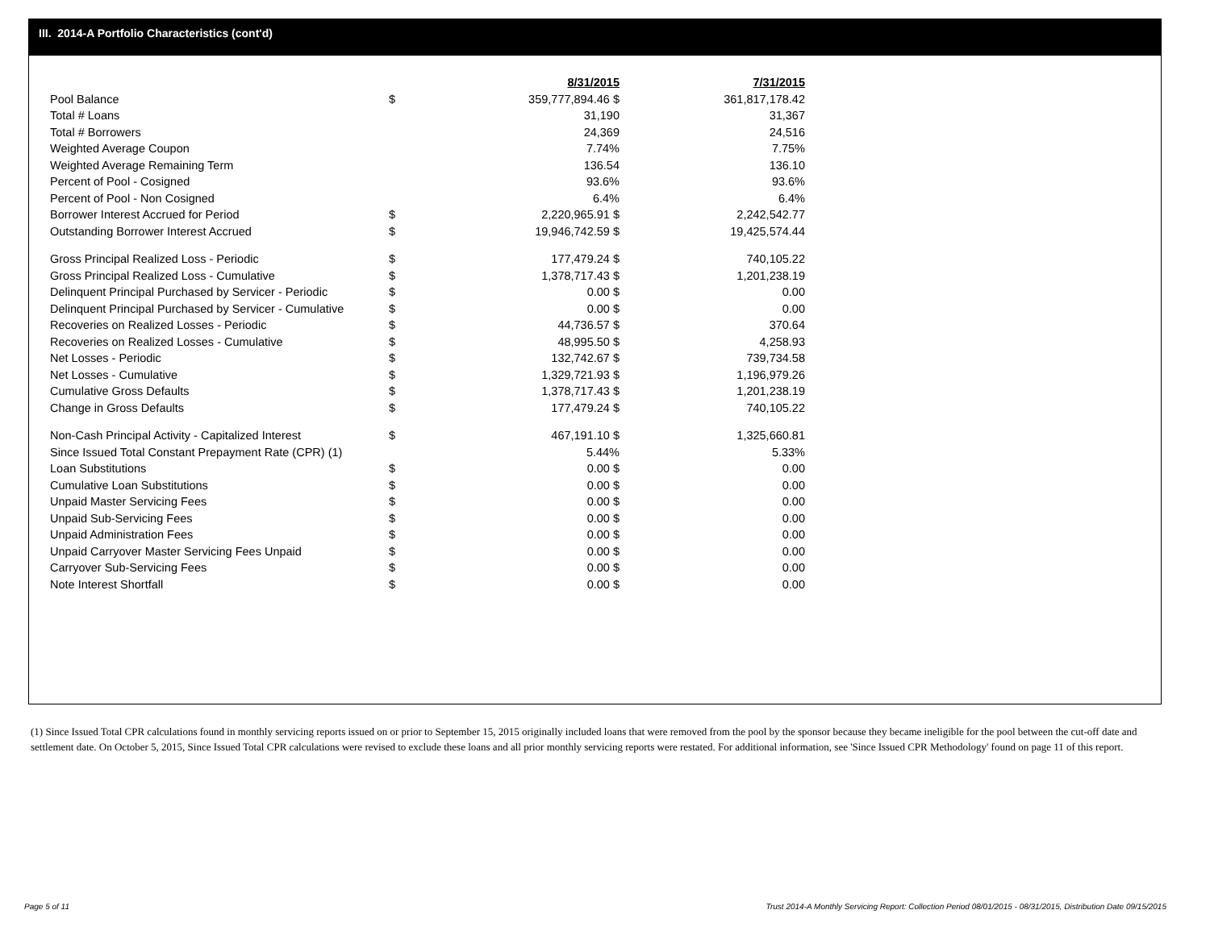III. 2014-A Portfolio Characteristics (cont'd)
| | | 8/31/2015 | 7/31/2015 |
| Pool Balance | $ | 359,777,894.46 $ | 361,817,178.42 |
| Total # Loans | | 31,190 | 31,367 |
| Total # Borrowers | | 24,369 | 24,516 |
| Weighted Average Coupon | | 7.74% | 7.75% |
| Weighted Average Remaining Term | | 136.54 | 136.10 |
| Percent of Pool - Cosigned | | 93.6% | 93.6% |
| Percent of Pool - Non Cosigned | | 6.4% | 6.4% |
| Borrower Interest Accrued for Period | $ | 2,220,965.91 $ | 2,242,542.77 |
| Outstanding Borrower Interest Accrued | $ | 19,946,742.59 $ | 19,425,574.44 |
| Gross Principal Realized Loss - Periodic | $ | 177,479.24 $ | 740,105.22 |
| Gross Principal Realized Loss - Cumulative | $ | 1,378,717.43 $ | 1,201,238.19 |
| Delinquent Principal Purchased by Servicer - Periodic | $ | 0.00 $ | 0.00 |
| Delinquent Principal Purchased by Servicer - Cumulative | $ | 0.00 $ | 0.00 |
| Recoveries on Realized Losses - Periodic | $ | 44,736.57 $ | 370.64 |
| Recoveries on Realized Losses - Cumulative | $ | 48,995.50 $ | 4,258.93 |
| Net Losses - Periodic | $ | 132,742.67 $ | 739,734.58 |
| Net Losses - Cumulative | $ | 1,329,721.93 $ | 1,196,979.26 |
| Cumulative Gross Defaults | $ | 1,378,717.43 $ | 1,201,238.19 |
| Change in Gross Defaults | $ | 177,479.24 $ | 740,105.22 |
| Non-Cash Principal Activity - Capitalized Interest | $ | 467,191.10 $ | 1,325,660.81 |
| Since Issued Total Constant Prepayment Rate (CPR) (1) | | 5.44% | 5.33% |
| Loan Substitutions | $ | 0.00 $ | 0.00 |
| Cumulative Loan Substitutions | $ | 0.00 $ | 0.00 |
| Unpaid Master Servicing Fees | $ | 0.00 $ | 0.00 |
| Unpaid Sub-Servicing Fees | $ | 0.00 $ | 0.00 |
| Unpaid Administration Fees | $ | 0.00 $ | 0.00 |
| Unpaid Carryover Master Servicing Fees Unpaid | $ | 0.00 $ | 0.00 |
| Carryover Sub-Servicing Fees | $ | 0.00 $ | 0.00 |
| Note Interest Shortfall | $ | 0.00 $ | 0.00 |
(1) Since Issued Total CPR calculations found in monthly servicing reports issued on or prior to September 15, 2015 originally included loans that were removed from the pool by the sponsor because they became ineligible for the pool between the cut-off date and settlement date. On October 5, 2015, Since Issued Total CPR calculations were revised to exclude these loans and all prior monthly servicing reports were restated. For additional information, see 'Since Issued CPR Methodology' found on page 11 of this report.
Page 5 of 11
Trust 2014-A Monthly Servicing Report: Collection Period 08/01/2015 - 08/31/2015, Distribution Date 09/15/2015